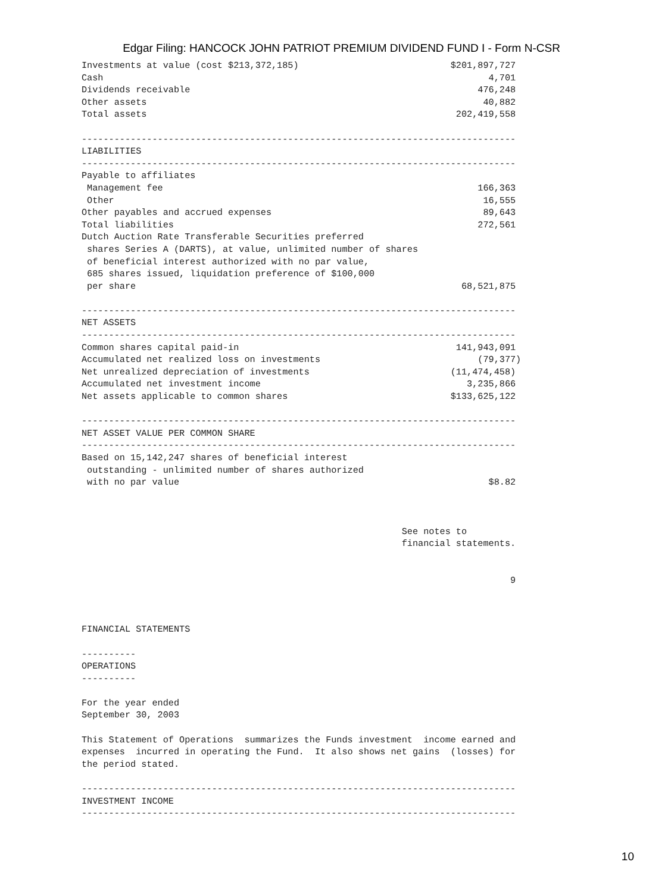Edgar Filing: HANCOCK JOHN PATRIOT PREMIUM DIVIDEND FUND I - Form N-CSR
Investments at value (cost $213,372,185)                            $201,897,727
Cash                                                                       4,701
Dividends receivable                                                     476,248
Other assets                                                              40,882
Total assets                                                         202,419,558

--------------------------------------------------------------------------------
LIABILITIES
--------------------------------------------------------------------------------
Payable to affiliates
 Management fee                                                          166,363
 Other                                                                    16,555
Other payables and accrued expenses                                       89,643
Total liabilities                                                        272,561
Dutch Auction Rate Transferable Securities preferred
 shares Series A (DARTS), at value, unlimited number of shares
 of beneficial interest authorized with no par value,
 685 shares issued, liquidation preference of $100,000
 per share                                                            68,521,875

--------------------------------------------------------------------------------
NET ASSETS
--------------------------------------------------------------------------------
Common shares capital paid-in                                        141,943,091
Accumulated net realized loss on investments                             (79,377)
Net unrealized depreciation of investments                          (11,474,458)
Accumulated net investment income                                      3,235,866
Net assets applicable to common shares                              $133,625,122

--------------------------------------------------------------------------------
NET ASSET VALUE PER COMMON SHARE
--------------------------------------------------------------------------------
Based on 15,142,247 shares of beneficial interest
 outstanding - unlimited number of shares authorized
 with no par value                                                         $8.82



                                                           See notes to
                                                           financial statements.


                                                                               9



FINANCIAL STATEMENTS

----------
OPERATIONS
----------

For the year ended
September 30, 2003

This Statement of Operations  summarizes the Funds investment  income earned and
expenses  incurred in operating the Fund.  It also shows net gains  (losses) for
the period stated.

--------------------------------------------------------------------------------
INVESTMENT INCOME
--------------------------------------------------------------------------------
10